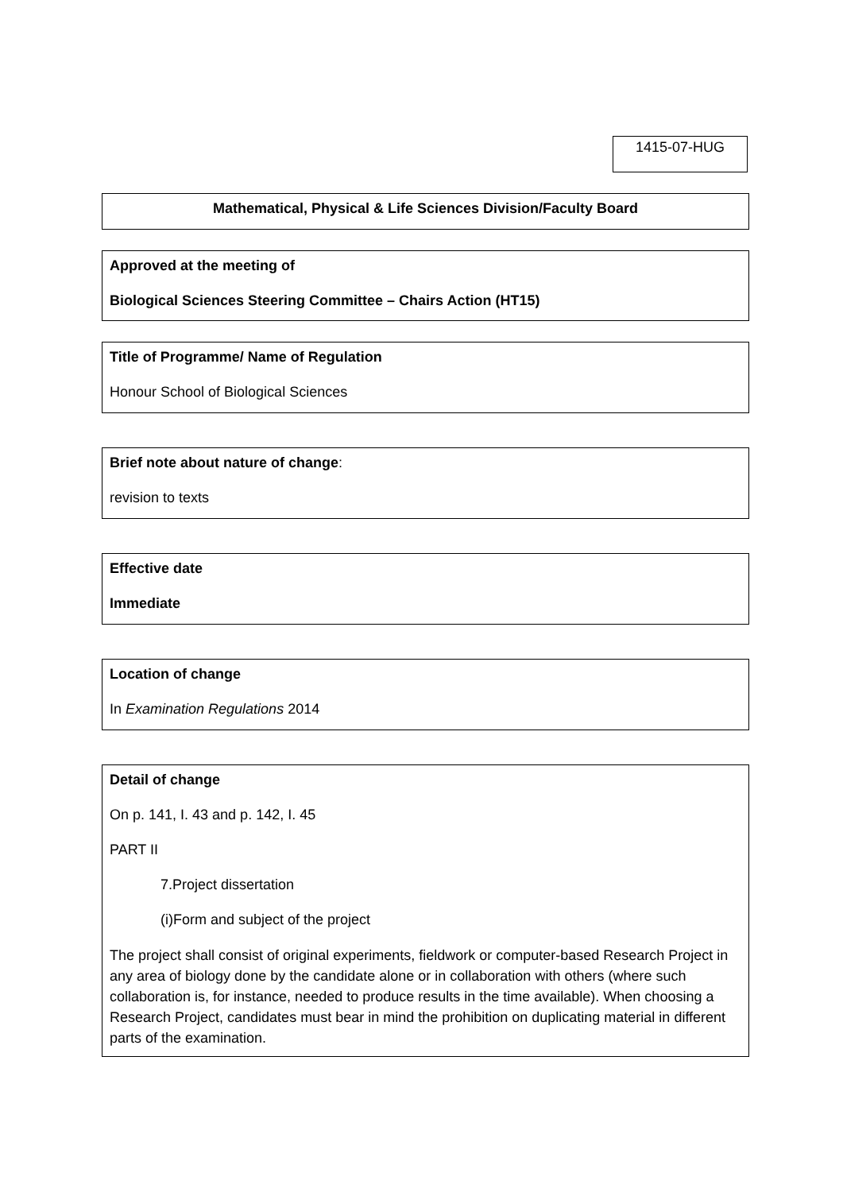1415-07-HUG
Mathematical, Physical & Life Sciences Division/Faculty Board
Approved at the meeting of
Biological Sciences Steering Committee – Chairs Action (HT15)
Title of Programme/ Name of Regulation
Honour School of Biological Sciences
Brief note about nature of change:
revision to texts
Effective date
Immediate
Location of change
In Examination Regulations 2014
Detail of change
On p. 141, I. 43 and p. 142, I. 45
PART II
7.Project dissertation
(i)Form and subject of the project
The project shall consist of original experiments, fieldwork or computer-based Research Project in any area of biology done by the candidate alone or in collaboration with others (where such collaboration is, for instance, needed to produce results in the time available). When choosing a Research Project, candidates must bear in mind the prohibition on duplicating material in different parts of the examination.